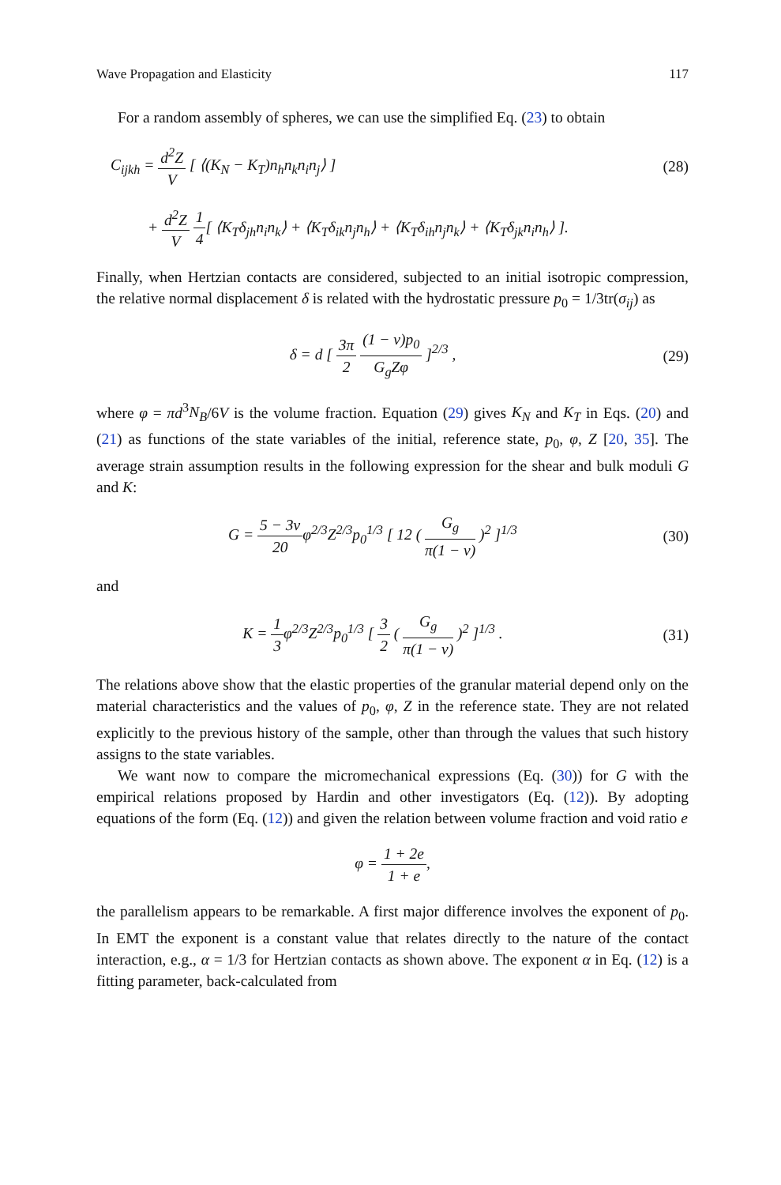Wave Propagation and Elasticity 117
For a random assembly of spheres, we can use the simplified Eq. (23) to obtain
C<sub>ijkh</sub> = d<sup>2</sup>Z V [ ⟨(K<sub>N</sub> − K<sub>T</sub>)n<sub>h</sub>n<sub>k</sub>n<sub>i</sub>n<sub>j</sub>⟩ ]
(28)
+ d<sup>2</sup>Z V 1 4[ ⟨K<sub>T</sub>δ<sub>jh</sub>n<sub>i</sub>n<sub>k</sub>⟩ + ⟨K<sub>T</sub>δ<sub>ik</sub>n<sub>j</sub>n<sub>h</sub>⟩ + ⟨K<sub>T</sub>δ<sub>ih</sub>n<sub>j</sub>n<sub>k</sub>⟩ + ⟨K<sub>T</sub>δ<sub>jk</sub>n<sub>i</sub>n<sub>h</sub>⟩ ].
Finally, when Hertzian contacts are considered, subjected to an initial isotropic compression, the relative normal displacement δ is related with the hydrostatic pressure p<sub>0</sub> = 1/3tr(σ<sub>ij</sub>) as
δ = d [ 3π 2 (1 − ν)p<sub>0</sub> G<sub>g</sub>Zφ ]<sup>2/3</sup> ,
(29)
where φ = πd<sup>3</sup>N<sub>B</sub>/6V is the volume fraction. Equation (29) gives K<sub>N</sub> and K<sub>T</sub> in Eqs. (20) and (21) as functions of the state variables of the initial, reference state, p<sub>0</sub>, φ, Z [20, 35]. The average strain assumption results in the following expression for the shear and bulk moduli G and K:
G = 5 − 3ν 20φ<sup>2/3</sup>Z<sup>2/3</sup>p<sub>0</sub><sup>1/3</sup> [ 12 ( G<sub>g</sub> π(1 − ν) )<sup>2</sup> ]<sup>1/3</sup>
(30)
and
K = 1 3φ<sup>2/3</sup>Z<sup>2/3</sup>p<sub>0</sub><sup>1/3</sup> [ 3 2 ( G<sub>g</sub> π(1 − ν) )<sup>2</sup> ]<sup>1/3</sup> .
(31)
The relations above show that the elastic properties of the granular material depend only on the material characteristics and the values of p<sub>0</sub>, φ, Z in the reference state. They are not related explicitly to the previous history of the sample, other than through the values that such history assigns to the state variables.
We want now to compare the micromechanical expressions (Eq. (30)) for G with the empirical relations proposed by Hardin and other investigators (Eq. (12)). By adopting equations of the form (Eq. (12)) and given the relation between volume fraction and void ratio e
φ = 1 + 2e 1 + e,
the parallelism appears to be remarkable. A first major difference involves the exponent of p<sub>0</sub>. In EMT the exponent is a constant value that relates directly to the nature of the contact interaction, e.g., α = 1/3 for Hertzian contacts as shown above. The exponent α in Eq. (12) is a fitting parameter, back-calculated from